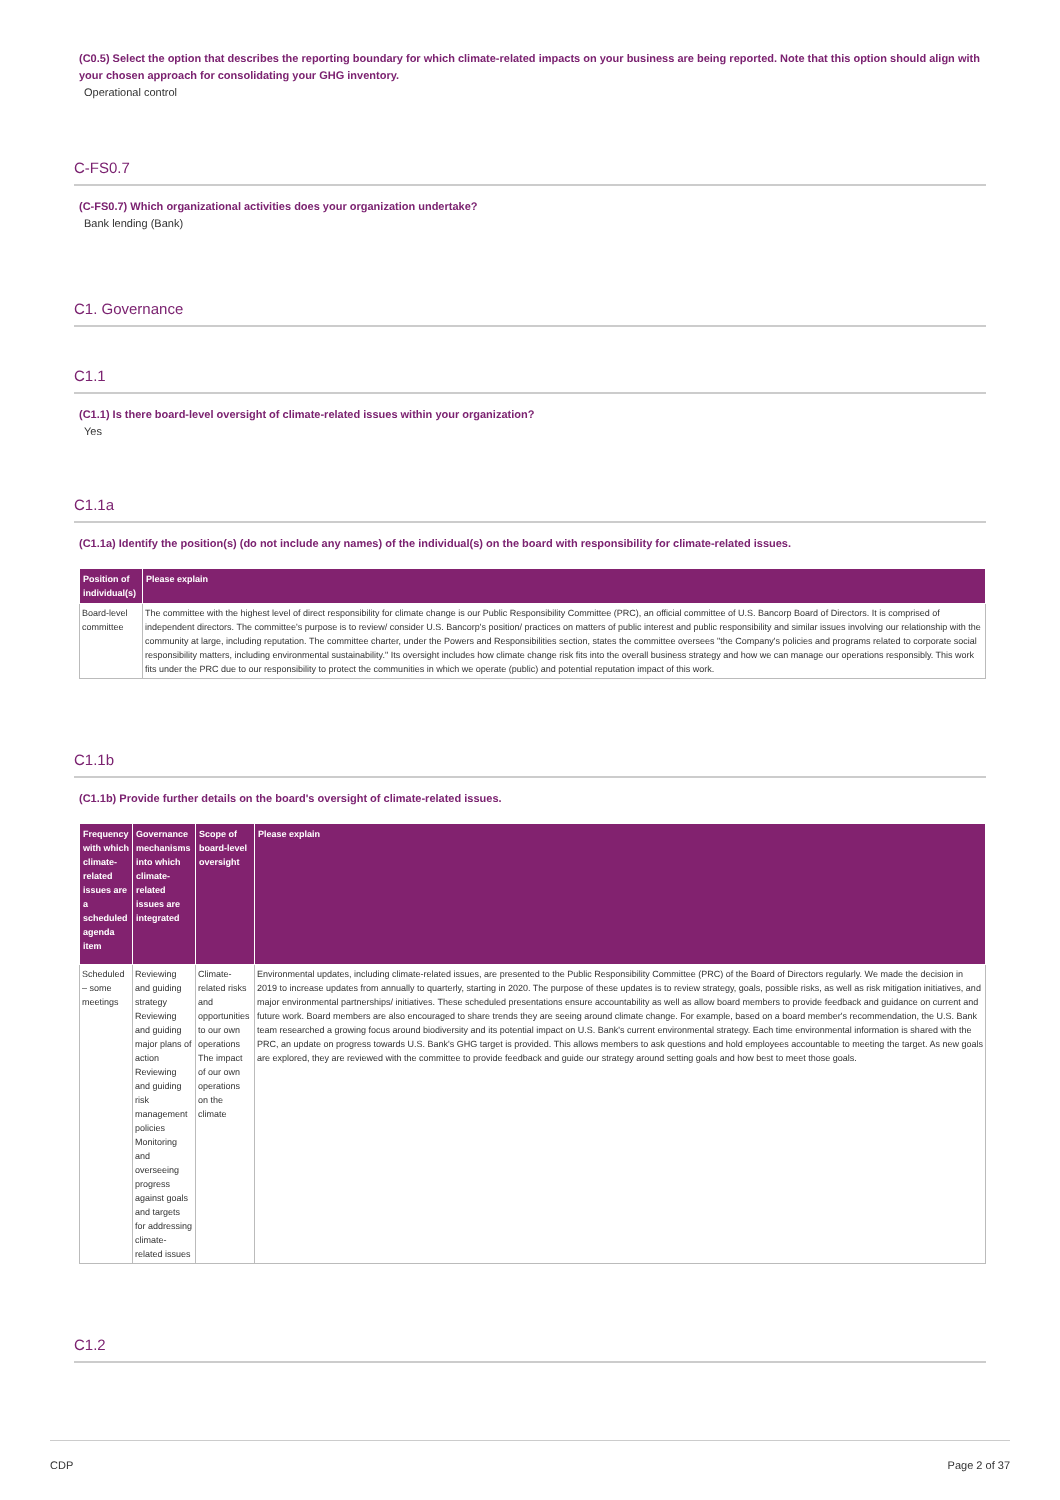(C0.5) Select the option that describes the reporting boundary for which climate-related impacts on your business are being reported. Note that this option should align with your chosen approach for consolidating your GHG inventory.
Operational control
C-FS0.7
(C-FS0.7) Which organizational activities does your organization undertake?
Bank lending (Bank)
C1. Governance
C1.1
(C1.1) Is there board-level oversight of climate-related issues within your organization?
Yes
C1.1a
(C1.1a) Identify the position(s) (do not include any names) of the individual(s) on the board with responsibility for climate-related issues.
| Position of individual(s) | Please explain |
| --- | --- |
| Board-level committee | The committee with the highest level of direct responsibility for climate change is our Public Responsibility Committee (PRC), an official committee of U.S. Bancorp Board of Directors. It is comprised of independent directors. The committee's purpose is to review/ consider U.S. Bancorp's position/ practices on matters of public interest and public responsibility and similar issues involving our relationship with the community at large, including reputation. The committee charter, under the Powers and Responsibilities section, states the committee oversees "the Company's policies and programs related to corporate social responsibility matters, including environmental sustainability." Its oversight includes how climate change risk fits into the overall business strategy and how we can manage our operations responsibly. This work fits under the PRC due to our responsibility to protect the communities in which we operate (public) and potential reputation impact of this work. |
C1.1b
(C1.1b) Provide further details on the board's oversight of climate-related issues.
| Frequency with which climate-related issues are a scheduled agenda item | Governance mechanisms into which climate-related issues are integrated | Scope of board-level oversight | Please explain |
| --- | --- | --- | --- |
| Scheduled – some meetings | Reviewing and guiding strategy Reviewing and guiding major plans of action Reviewing and guiding risk management policies Monitoring and overseeing progress against goals and targets for addressing climate-related issues | Climate-related risks and opportunities to our own operations The impact of our own operations on the climate | Environmental updates, including climate-related issues, are presented to the Public Responsibility Committee (PRC) of the Board of Directors regularly. We made the decision in 2019 to increase updates from annually to quarterly, starting in 2020. The purpose of these updates is to review strategy, goals, possible risks, as well as risk mitigation initiatives, and major environmental partnerships/ initiatives. These scheduled presentations ensure accountability as well as allow board members to provide feedback and guidance on current and future work. Board members are also encouraged to share trends they are seeing around climate change. For example, based on a board member's recommendation, the U.S. Bank team researched a growing focus around biodiversity and its potential impact on U.S. Bank's current environmental strategy. Each time environmental information is shared with the PRC, an update on progress towards U.S. Bank's GHG target is provided. This allows members to ask questions and hold employees accountable to meeting the target. As new goals are explored, they are reviewed with the committee to provide feedback and guide our strategy around setting goals and how best to meet those goals. |
C1.2
CDP Page 2 of 37